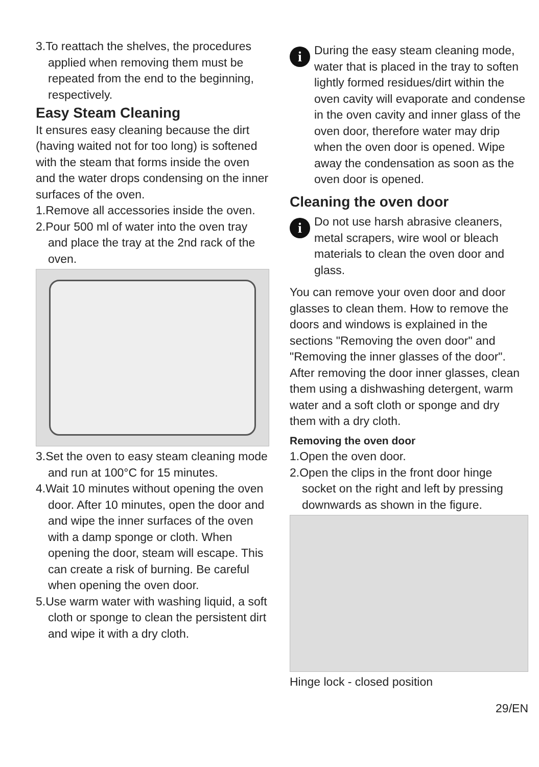3.To reattach the shelves, the procedures applied when removing them must be repeated from the end to the beginning, respectively.
Easy Steam Cleaning
It ensures easy cleaning because the dirt (having waited not for too long) is softened with the steam that forms inside the oven and the water drops condensing on the inner surfaces of the oven.
1.Remove all accessories inside the oven.
2.Pour 500 ml of water into the oven tray and place the tray at the 2nd rack of the oven.
3.Set the oven to easy steam cleaning mode and run at 100°C for 15 minutes.
4.Wait 10 minutes without opening the oven door. After 10 minutes, open the door and and wipe the inner surfaces of the oven with a damp sponge or cloth. When opening the door, steam will escape. This can create a risk of burning. Be careful when opening the oven door.
5.Use warm water with washing liquid, a soft cloth or sponge to clean the persistent dirt and wipe it with a dry cloth.
i
During the easy steam cleaning mode, water that is placed in the tray to soften lightly formed residues/dirt within the oven cavity will evaporate and condense in the oven cavity and inner glass of the oven door, therefore water may drip when the oven door is opened. Wipe away the condensation as soon as the oven door is opened.
Cleaning the oven door
i
Do not use harsh abrasive cleaners, metal scrapers, wire wool or bleach materials to clean the oven door and glass.
You can remove your oven door and door glasses to clean them. How to remove the doors and windows is explained in the sections "Removing the oven door" and "Removing the inner glasses of the door". After removing the door inner glasses, clean them using a dishwashing detergent, warm water and a soft cloth or sponge and dry them with a dry cloth.
Removing the oven door
1.Open the oven door.
2.Open the clips in the front door hinge socket on the right and left by pressing downwards as shown in the figure.
Hinge lock - closed position
29/EN